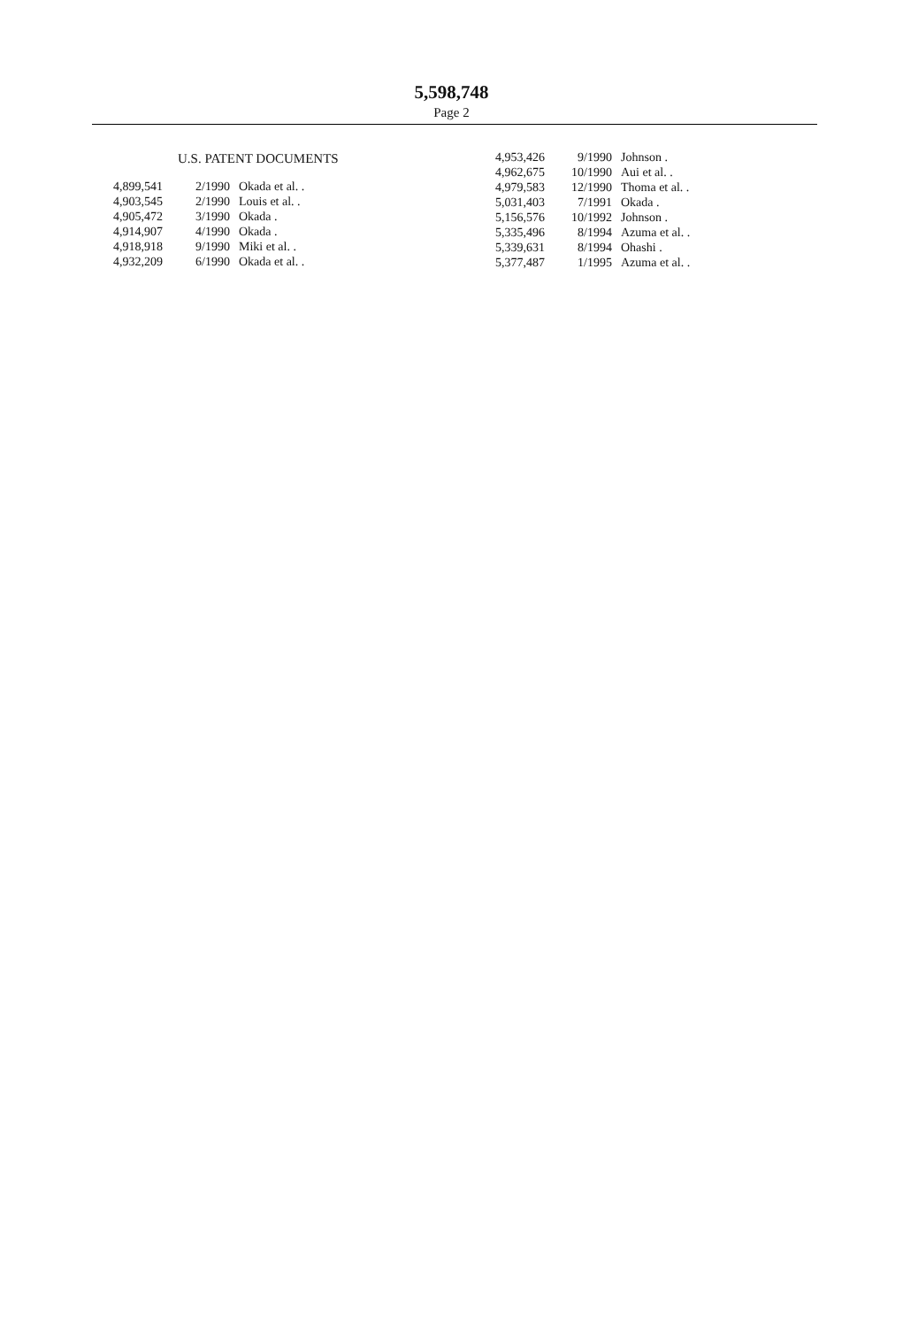5,598,748
Page 2
U.S. PATENT DOCUMENTS
| 4,899,541 | 2/1990 | Okada et al. . |
| 4,903,545 | 2/1990 | Louis et al. . |
| 4,905,472 | 3/1990 | Okada . |
| 4,914,907 | 4/1990 | Okada . |
| 4,918,918 | 9/1990 | Miki et al. . |
| 4,932,209 | 6/1990 | Okada et al. . |
| 4,953,426 | 9/1990 | Johnson . |
| 4,962,675 | 10/1990 | Aui et al. . |
| 4,979,583 | 12/1990 | Thoma et al. . |
| 5,031,403 | 7/1991 | Okada . |
| 5,156,576 | 10/1992 | Johnson . |
| 5,335,496 | 8/1994 | Azuma et al. . |
| 5,339,631 | 8/1994 | Ohashi . |
| 5,377,487 | 1/1995 | Azuma et al. . |